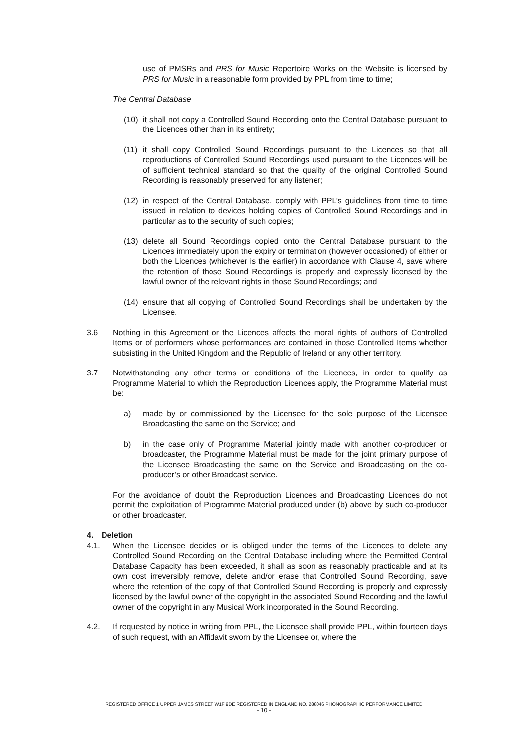use of PMSRs and PRS for Music Repertoire Works on the Website is licensed by PRS for Music in a reasonable form provided by PPL from time to time;
The Central Database
(10)
it shall not copy a Controlled Sound Recording onto the Central Database pursuant to the Licences other than in its entirety;
(11)
it shall copy Controlled Sound Recordings pursuant to the Licences so that all reproductions of Controlled Sound Recordings used pursuant to the Licences will be of sufficient technical standard so that the quality of the original Controlled Sound Recording is reasonably preserved for any listener;
(12)
in respect of the Central Database, comply with PPL’s guidelines from time to time issued in relation to devices holding copies of Controlled Sound Recordings and in particular as to the security of such copies;
(13)
delete all Sound Recordings copied onto the Central Database pursuant to the Licences immediately upon the expiry or termination (however occasioned) of either or both the Licences (whichever is the earlier) in accordance with Clause 4, save where the retention of those Sound Recordings is properly and expressly licensed by the lawful owner of the relevant rights in those Sound Recordings; and
(14)
ensure that all copying of Controlled Sound Recordings shall be undertaken by the Licensee.
3.6 Nothing in this Agreement or the Licences affects the moral rights of authors of Controlled Items or of performers whose performances are contained in those Controlled Items whether subsisting in the United Kingdom and the Republic of Ireland or any other territory.
3.7 Notwithstanding any other terms or conditions of the Licences, in order to qualify as Programme Material to which the Reproduction Licences apply, the Programme Material must be:
a) made by or commissioned by the Licensee for the sole purpose of the Licensee Broadcasting the same on the Service; and
b) in the case only of Programme Material jointly made with another co-producer or broadcaster, the Programme Material must be made for the joint primary purpose of the Licensee Broadcasting the same on the Service and Broadcasting on the co-producer’s or other Broadcast service.
For the avoidance of doubt the Reproduction Licences and Broadcasting Licences do not permit the exploitation of Programme Material produced under (b) above by such co-producer or other broadcaster.
4. Deletion
4.1. When the Licensee decides or is obliged under the terms of the Licences to delete any Controlled Sound Recording on the Central Database including where the Permitted Central Database Capacity has been exceeded, it shall as soon as reasonably practicable and at its own cost irreversibly remove, delete and/or erase that Controlled Sound Recording, save where the retention of the copy of that Controlled Sound Recording is properly and expressly licensed by the lawful owner of the copyright in the associated Sound Recording and the lawful owner of the copyright in any Musical Work incorporated in the Sound Recording.
4.2. If requested by notice in writing from PPL, the Licensee shall provide PPL, within fourteen days of such request, with an Affidavit sworn by the Licensee or, where the
REGISTERED OFFICE 1 UPPER JAMES STREET W1F 9DE REGISTERED IN ENGLAND NO. 288046 PHONOGRAPHIC PERFORMANCE LIMITED
- 10 -